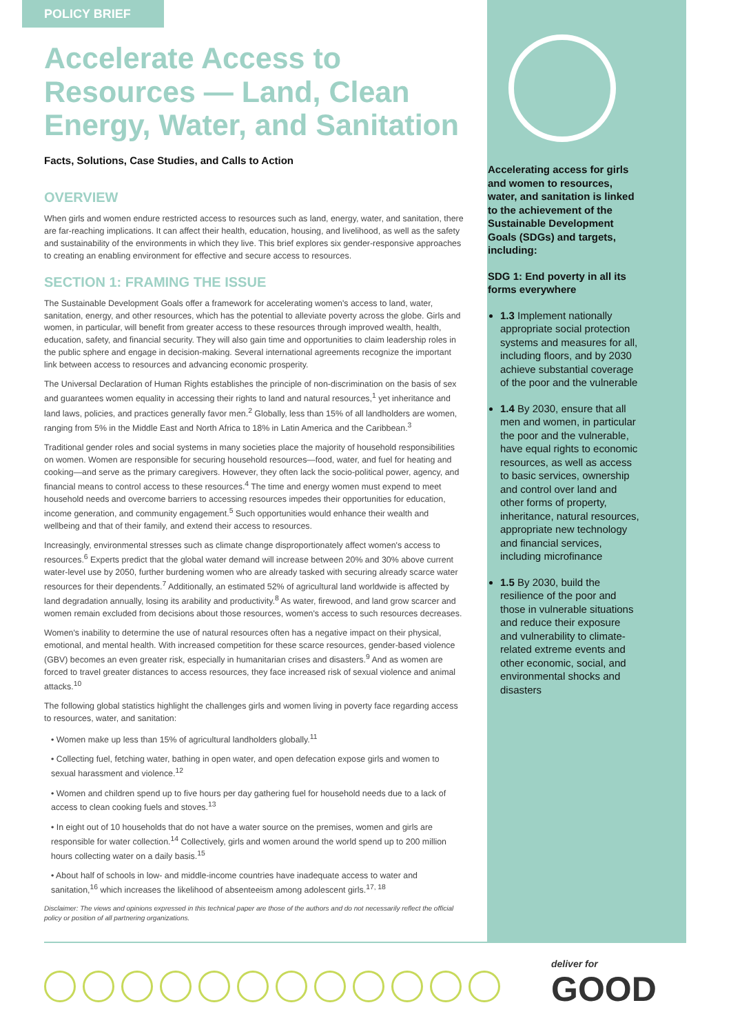POLICY BRIEF
Accelerate Access to Resources — Land, Clean Energy, Water, and Sanitation
Facts, Solutions, Case Studies, and Calls to Action
OVERVIEW
When girls and women endure restricted access to resources such as land, energy, water, and sanitation, there are far-reaching implications. It can affect their health, education, housing, and livelihood, as well as the safety and sustainability of the environments in which they live. This brief explores six gender-responsive approaches to creating an enabling environment for effective and secure access to resources.
SECTION 1: FRAMING THE ISSUE
The Sustainable Development Goals offer a framework for accelerating women's access to land, water, sanitation, energy, and other resources, which has the potential to alleviate poverty across the globe. Girls and women, in particular, will benefit from greater access to these resources through improved wealth, health, education, safety, and financial security. They will also gain time and opportunities to claim leadership roles in the public sphere and engage in decision-making. Several international agreements recognize the important link between access to resources and advancing economic prosperity.
The Universal Declaration of Human Rights establishes the principle of non-discrimination on the basis of sex and guarantees women equality in accessing their rights to land and natural resources,<sup>1</sup> yet inheritance and land laws, policies, and practices generally favor men.<sup>2</sup> Globally, less than 15% of all landholders are women, ranging from 5% in the Middle East and North Africa to 18% in Latin America and the Caribbean.<sup>3</sup>
Traditional gender roles and social systems in many societies place the majority of household responsibilities on women. Women are responsible for securing household resources—food, water, and fuel for heating and cooking—and serve as the primary caregivers. However, they often lack the socio-political power, agency, and financial means to control access to these resources.<sup>4</sup> The time and energy women must expend to meet household needs and overcome barriers to accessing resources impedes their opportunities for education, income generation, and community engagement.<sup>5</sup> Such opportunities would enhance their wealth and wellbeing and that of their family, and extend their access to resources.
Increasingly, environmental stresses such as climate change disproportionately affect women's access to resources.<sup>6</sup> Experts predict that the global water demand will increase between 20% and 30% above current water-level use by 2050, further burdening women who are already tasked with securing already scarce water resources for their dependents.<sup>7</sup> Additionally, an estimated 52% of agricultural land worldwide is affected by land degradation annually, losing its arability and productivity.<sup>8</sup> As water, firewood, and land grow scarcer and women remain excluded from decisions about those resources, women's access to such resources decreases.
Women's inability to determine the use of natural resources often has a negative impact on their physical, emotional, and mental health. With increased competition for these scarce resources, gender-based violence (GBV) becomes an even greater risk, especially in humanitarian crises and disasters.<sup>9</sup> And as women are forced to travel greater distances to access resources, they face increased risk of sexual violence and animal attacks.<sup>10</sup>
The following global statistics highlight the challenges girls and women living in poverty face regarding access to resources, water, and sanitation:
• Women make up less than 15% of agricultural landholders globally.<sup>11</sup>
• Collecting fuel, fetching water, bathing in open water, and open defecation expose girls and women to sexual harassment and violence.<sup>12</sup>
• Women and children spend up to five hours per day gathering fuel for household needs due to a lack of access to clean cooking fuels and stoves.<sup>13</sup>
• In eight out of 10 households that do not have a water source on the premises, women and girls are responsible for water collection.<sup>14</sup> Collectively, girls and women around the world spend up to 200 million hours collecting water on a daily basis.<sup>15</sup>
• About half of schools in low- and middle-income countries have inadequate access to water and sanitation,<sup>16</sup> which increases the likelihood of absenteeism among adolescent girls.<sup>17, 18</sup>
Disclaimer: The views and opinions expressed in this technical paper are those of the authors and do not necessarily reflect the official policy or position of all partnering organizations.
Accelerating access for girls and women to resources, water, and sanitation is linked to the achievement of the Sustainable Development Goals (SDGs) and targets, including:
SDG 1: End poverty in all its forms everywhere
1.3 Implement nationally appropriate social protection systems and measures for all, including floors, and by 2030 achieve substantial coverage of the poor and the vulnerable
1.4 By 2030, ensure that all men and women, in particular the poor and the vulnerable, have equal rights to economic resources, as well as access to basic services, ownership and control over land and other forms of property, inheritance, natural resources, appropriate new technology and financial services, including microfinance
1.5 By 2030, build the resilience of the poor and those in vulnerable situations and reduce their exposure and vulnerability to climate-related extreme events and other economic, social, and environmental shocks and disasters
deliver for
GOOD